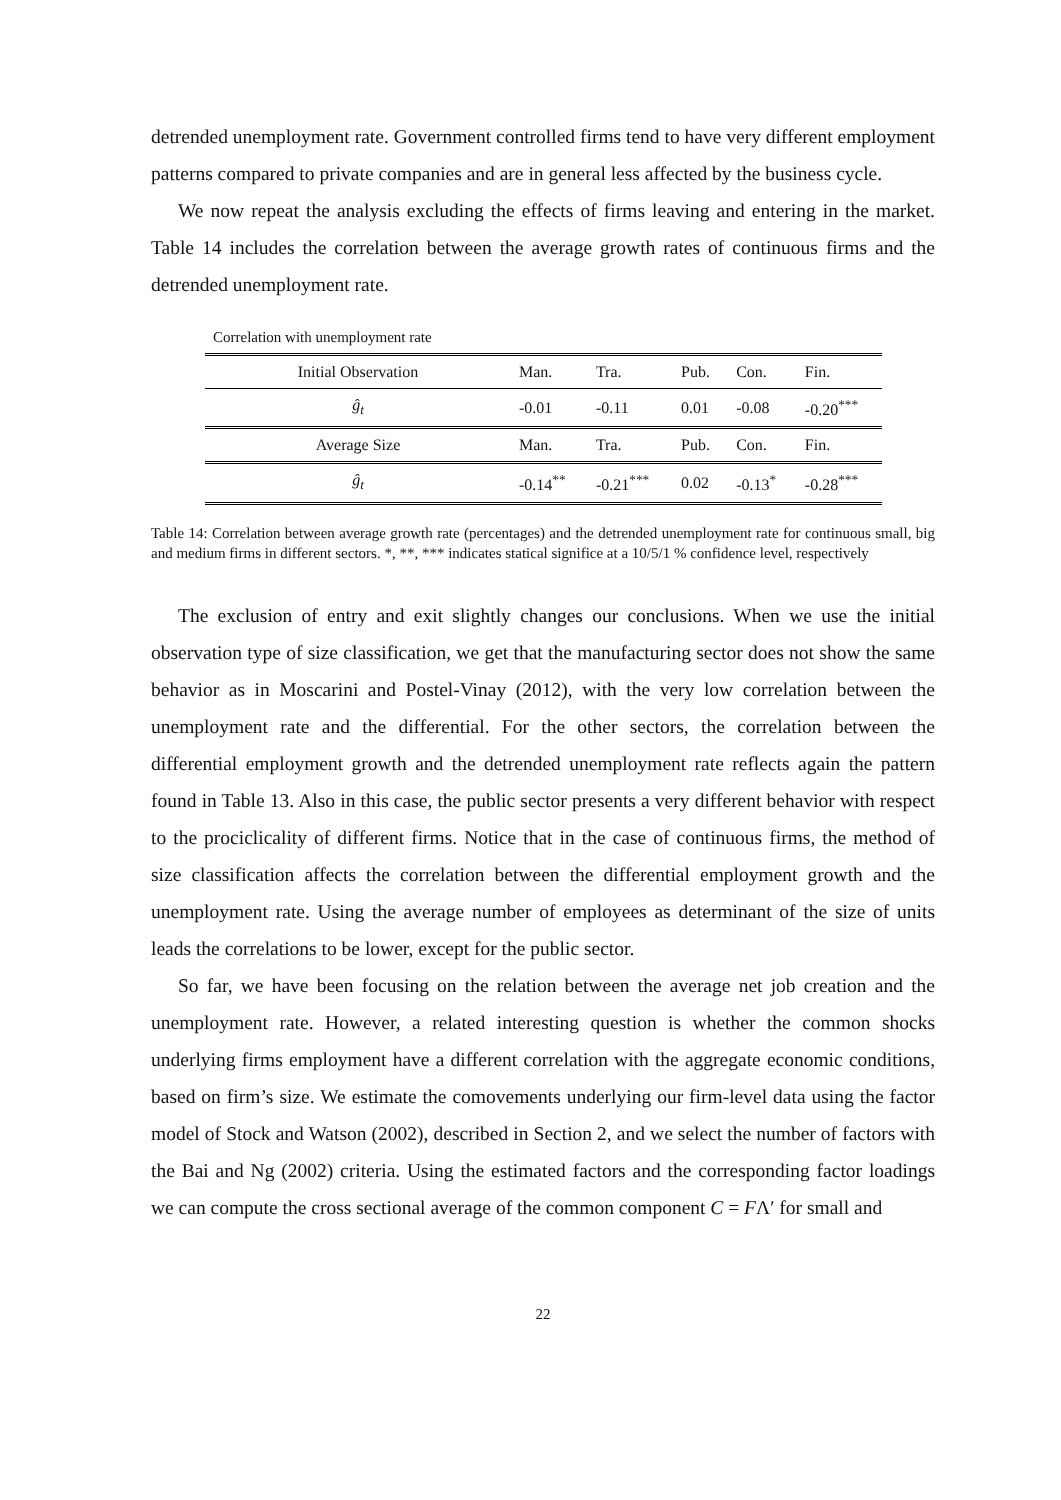detrended unemployment rate. Government controlled firms tend to have very different employment patterns compared to private companies and are in general less affected by the business cycle.
We now repeat the analysis excluding the effects of firms leaving and entering in the market. Table 14 includes the correlation between the average growth rates of continuous firms and the detrended unemployment rate.
Correlation with unemployment rate
| Initial Observation | Man. | Tra. | Pub. | Con. | Fin. |
| ĝ<sub>t</sub> | -0.01 | -0.11 | 0.01 | -0.08 | -0.20<sup>***</sup> |
| Average Size | Man. | Tra. | Pub. | Con. | Fin. |
| ĝ<sub>t</sub> | -0.14<sup>**</sup> | -0.21<sup>***</sup> | 0.02 | -0.13<sup>*</sup> | -0.28<sup>***</sup> |
Table 14: Correlation between average growth rate (percentages) and the detrended unemployment rate for continuous small, big and medium firms in different sectors. *, **, *** indicates statical significe at a 10/5/1 % confidence level, respectively
The exclusion of entry and exit slightly changes our conclusions. When we use the initial observation type of size classification, we get that the manufacturing sector does not show the same behavior as in Moscarini and Postel-Vinay (2012), with the very low correlation between the unemployment rate and the differential. For the other sectors, the correlation between the differential employment growth and the detrended unemployment rate reflects again the pattern found in Table 13. Also in this case, the public sector presents a very different behavior with respect to the prociclicality of different firms. Notice that in the case of continuous firms, the method of size classification affects the correlation between the differential employment growth and the unemployment rate. Using the average number of employees as determinant of the size of units leads the correlations to be lower, except for the public sector.
So far, we have been focusing on the relation between the average net job creation and the unemployment rate. However, a related interesting question is whether the common shocks underlying firms employment have a different correlation with the aggregate economic conditions, based on firm’s size. We estimate the comovements underlying our firm-level data using the factor model of Stock and Watson (2002), described in Section 2, and we select the number of factors with the Bai and Ng (2002) criteria. Using the estimated factors and the corresponding factor loadings we can compute the cross sectional average of the common component C = FΛ′ for small and
22